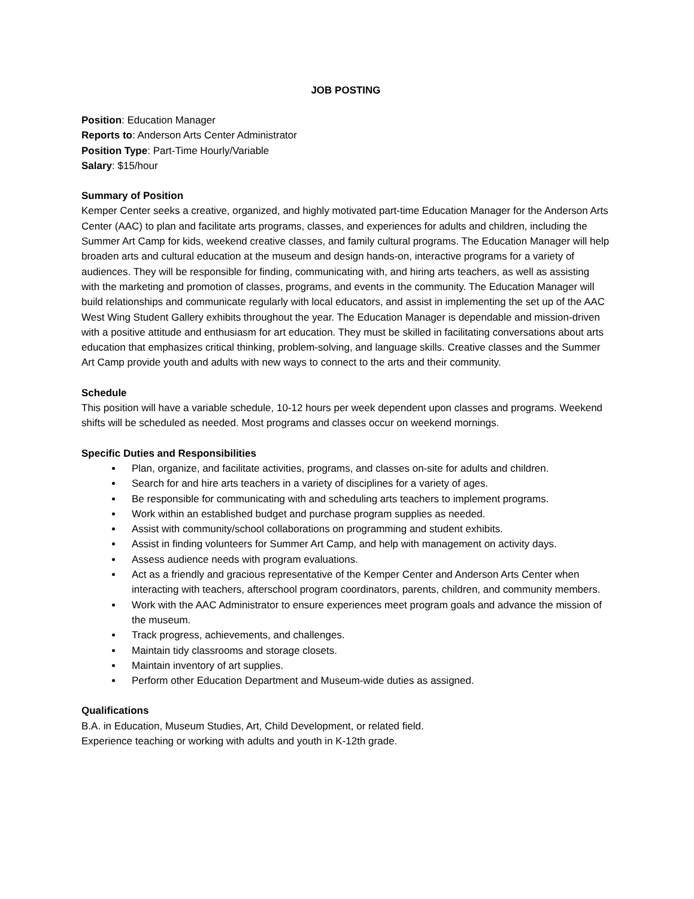JOB POSTING
Position: Education Manager
Reports to: Anderson Arts Center Administrator
Position Type: Part-Time Hourly/Variable
Salary: $15/hour
Summary of Position
Kemper Center seeks a creative, organized, and highly motivated part-time Education Manager for the Anderson Arts Center (AAC) to plan and facilitate arts programs, classes, and experiences for adults and children, including the Summer Art Camp for kids, weekend creative classes, and family cultural programs. The Education Manager will help broaden arts and cultural education at the museum and design hands-on, interactive programs for a variety of audiences. They will be responsible for finding, communicating with, and hiring arts teachers, as well as assisting with the marketing and promotion of classes, programs, and events in the community. The Education Manager will build relationships and communicate regularly with local educators, and assist in implementing the set up of the AAC West Wing Student Gallery exhibits throughout the year. The Education Manager is dependable and mission-driven with a positive attitude and enthusiasm for art education. They must be skilled in facilitating conversations about arts education that emphasizes critical thinking, problem-solving, and language skills. Creative classes and the Summer Art Camp provide youth and adults with new ways to connect to the arts and their community.
Schedule
This position will have a variable schedule, 10-12 hours per week dependent upon classes and programs. Weekend shifts will be scheduled as needed. Most programs and classes occur on weekend mornings.
Specific Duties and Responsibilities
Plan, organize, and facilitate activities, programs, and classes on-site for adults and children.
Search for and hire arts teachers in a variety of disciplines for a variety of ages.
Be responsible for communicating with and scheduling arts teachers to implement programs.
Work within an established budget and purchase program supplies as needed.
Assist with community/school collaborations on programming and student exhibits.
Assist in finding volunteers for Summer Art Camp, and help with management on activity days.
Assess audience needs with program evaluations.
Act as a friendly and gracious representative of the Kemper Center and Anderson Arts Center when interacting with teachers, afterschool program coordinators, parents, children, and community members.
Work with the AAC Administrator to ensure experiences meet program goals and advance the mission of the museum.
Track progress, achievements, and challenges.
Maintain tidy classrooms and storage closets.
Maintain inventory of art supplies.
Perform other Education Department and Museum-wide duties as assigned.
Qualifications
B.A. in Education, Museum Studies, Art, Child Development, or related field.
Experience teaching or working with adults and youth in K-12th grade.